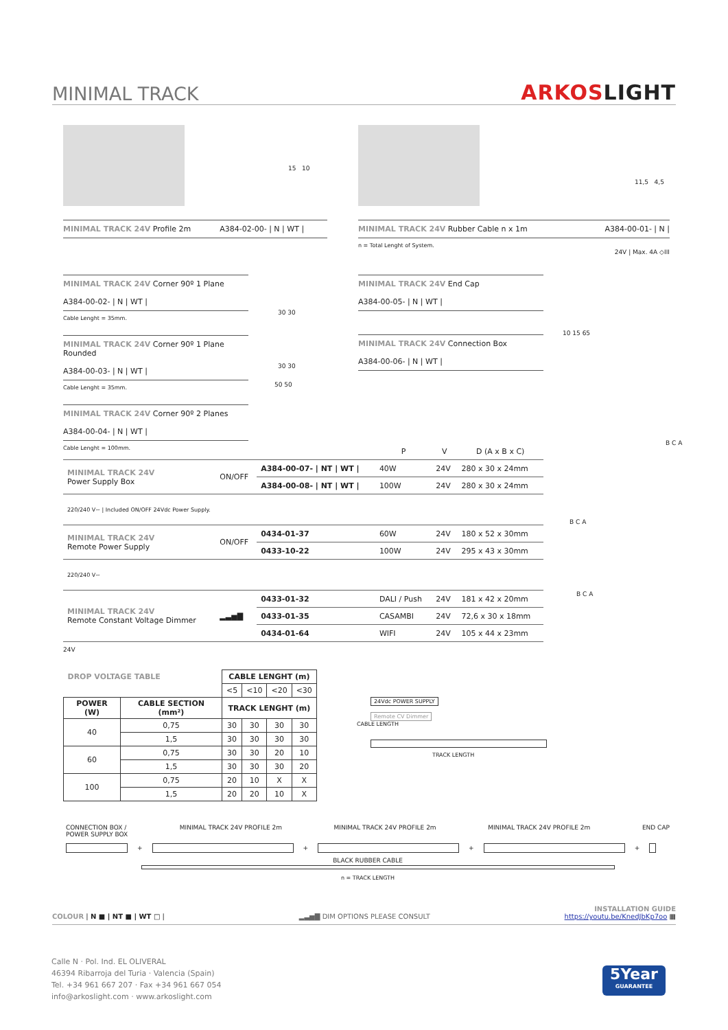MINIMAL TRACK
ARKOSLIGHT
15 10
11,5 4,5
MINIMAL TRACK 24V Profile 2m A384-02-00- | N | WT |
MINIMAL TRACK 24V Rubber Cable n x 1m A384-00-01- | N |
n = Total Lenght of System.
24V | Max. 4A ◇III
MINIMAL TRACK 24V Corner 90º 1 Plane
A384-00-02- | N | WT |
Cable Lenght = 35mm.
MINIMAL TRACK 24V Corner 90º 1 Plane Rounded
A384-00-03- | N | WT |
Cable Lenght = 35mm.
MINIMAL TRACK 24V Corner 90º 2 Planes
A384-00-04- | N | WT |
Cable Lenght = 100mm.
30 30
30 30
50 50
MINIMAL TRACK 24V End Cap
A384-00-05- | N | WT |
MINIMAL TRACK 24V Connection Box
A384-00-06- | N | WT |
10 15 65
| | | | P | V | D (A x B x C) |
| MINIMAL TRACK 24V Power Supply Box | ON/OFF | A384-00-07- / NT / WT / | 40W | 24V | 280 x 30 x 24mm |
| | | A384-00-08- / NT / WT / | 100W | 24V | 280 x 30 x 24mm |
| 220/240 V~ / Included ON/OFF 24Vdc Power Supply. | | | | | |
| MINIMAL TRACK 24V Remote Power Supply | ON/OFF | 0434-01-37 | 60W | 24V | 180 x 52 x 30mm |
| | | 0433-10-22 | 100W | 24V | 295 x 43 x 30mm |
| 220/240 V~ | | | | | |
| MINIMAL TRACK 24V Remote Constant Voltage Dimmer | ▂▃▅▇ | 0433-01-32 | DALI / Push | 24V | 181 x 42 x 20mm |
| | | 0433-01-35 | CASAMBI | 24V | 72,6 x 30 x 18mm |
| | | 0434-01-64 | WIFI | 24V | 105 x 44 x 23mm |
24V
B C A
B C A
B C A
| DROP VOLTAGE TABLE | | CABLE LENGHT (m) | | | |
| | | <5 | <10 | <20 | <30 |
| POWER (W) | CABLE SECTION (mm²) | TRACK LENGHT (m) | | | |
| 40 | 0,75 | 30 | 30 | 30 | 30 |
| | 1,5 | 30 | 30 | 30 | 30 |
| 60 | 0,75 | 30 | 30 | 20 | 10 |
| | 1,5 | 30 | 30 | 30 | 20 |
| 100 | 0,75 | 20 | 10 | X | X |
| | 1,5 | 20 | 20 | 10 | X |
24Vdc POWER SUPPLY
Remote CV Dimmer
CABLE LENGTH
TRACK LENGTH
CONNECTION BOX /
POWER SUPPLY BOX MINIMAL TRACK 24V PROFILE 2m MINIMAL TRACK 24V PROFILE 2m MINIMAL TRACK 24V PROFILE 2m END CAP
+
+
+
+
BLACK RUBBER CABLE
n = TRACK LENGTH
COLOUR | N ■ | NT ■ | WT □ | ▂▃▅▇ DIM OPTIONS PLEASE CONSULT INSTALLATION GUIDE
https://youtu.be/KnedJbKp7oo ▦
Calle N · Pol. Ind. EL OLIVERAL
46394 Ribarroja del Turia · Valencia (Spain)
Tel. +34 961 667 207 · Fax +34 961 667 054
info@arkoslight.com · www.arkoslight.com
5Year
GUARANTEE